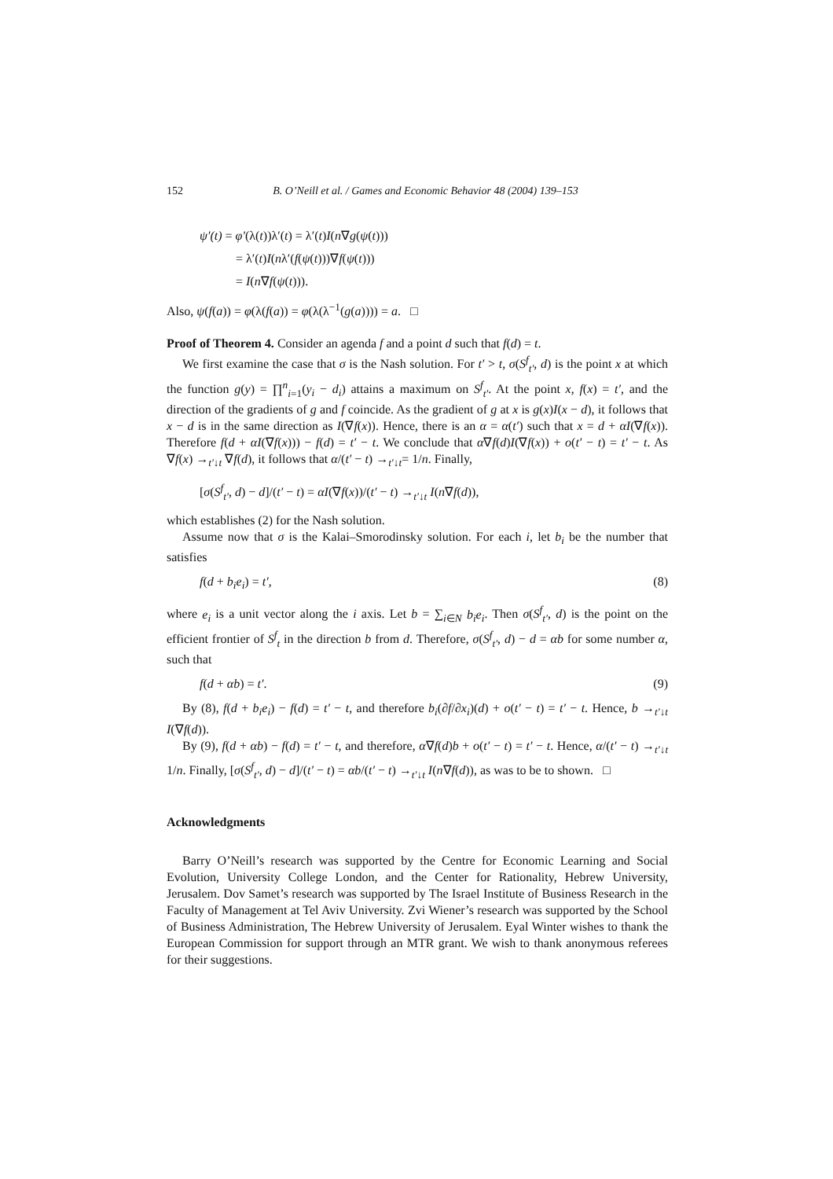152 B. O’Neill et al. / Games and Economic Behavior 48 (2004) 139–153
ψ′(t) = φ′(λ(t))λ′(t) = λ′(t)I(n∇g(ψ(t)))
= λ′(t)I(nλ′(f(ψ(t)))∇f(ψ(t)))
= I(n∇f(ψ(t))).
Also, ψ(f(a)) = φ(λ(f(a)) = φ(λ(λ<sup>−1</sup>(g(a)))) = a. □
Proof of Theorem 4. Consider an agenda f and a point d such that f(d) = t.
We first examine the case that σ is the Nash solution. For t′ > t, σ(S<sup>f</sup><sub>t′</sub>, d) is the point x at which the function g(y) = ∏<sup>n</sup><sub>i=1</sub>(y<sub>i</sub> − d<sub>i</sub>) attains a maximum on S<sup>f</sup><sub>t′</sub>. At the point x, f(x) = t′, and the direction of the gradients of g and f coincide. As the gradient of g at x is g(x)I(x − d), it follows that x − d is in the same direction as I(∇f(x)). Hence, there is an α = α(t′) such that x = d + αI(∇f(x)). Therefore f(d + αI(∇f(x))) − f(d) = t′ − t. We conclude that α∇f(d)I(∇f(x)) + o(t′ − t) = t′ − t. As ∇f(x) →<sub>t′↓t</sub> ∇f(d), it follows that α/(t′ − t) →<sub>t′↓t</sub>= 1/n. Finally,
[σ(S<sup>f</sup><sub>t′</sub>, d) − d]/(t′ − t) = αI(∇f(x))/(t′ − t) →<sub>t′↓t</sub> I(n∇f(d)),
which establishes (2) for the Nash solution.
Assume now that σ is the Kalai–Smorodinsky solution. For each i, let b<sub>i</sub> be the number that satisfies
f(d + b<sub>i</sub>e<sub>i</sub>) = t′, (8)
where e<sub>i</sub> is a unit vector along the i axis. Let b = ∑<sub>i∈N</sub> b<sub>i</sub>e<sub>i</sub>. Then σ(S<sup>f</sup><sub>t′</sub>, d) is the point on the efficient frontier of S<sup>f</sup><sub>t</sub> in the direction b from d. Therefore, σ(S<sup>f</sup><sub>t′</sub>, d) − d = αb for some number α, such that
f(d + αb) = t′. (9)
By (8), f(d + b<sub>i</sub>e<sub>i</sub>) − f(d) = t′ − t, and therefore b<sub>i</sub>(∂f/∂x<sub>i</sub>)(d) + o(t′ − t) = t′ − t. Hence, b →<sub>t′↓t</sub> I(∇f(d)).
By (9), f(d + αb) − f(d) = t′ − t, and therefore, α∇f(d)b + o(t′ − t) = t′ − t. Hence, α/(t′ − t) →<sub>t′↓t</sub> 1/n. Finally, [σ(S<sup>f</sup><sub>t′</sub>, d) − d]/(t′ − t) = αb/(t′ − t) →<sub>t′↓t</sub> I(n∇f(d)), as was to be to shown. □
Acknowledgments
Barry O’Neill’s research was supported by the Centre for Economic Learning and Social Evolution, University College London, and the Center for Rationality, Hebrew University, Jerusalem. Dov Samet’s research was supported by The Israel Institute of Business Research in the Faculty of Management at Tel Aviv University. Zvi Wiener’s research was supported by the School of Business Administration, The Hebrew University of Jerusalem. Eyal Winter wishes to thank the European Commission for support through an MTR grant. We wish to thank anonymous referees for their suggestions.